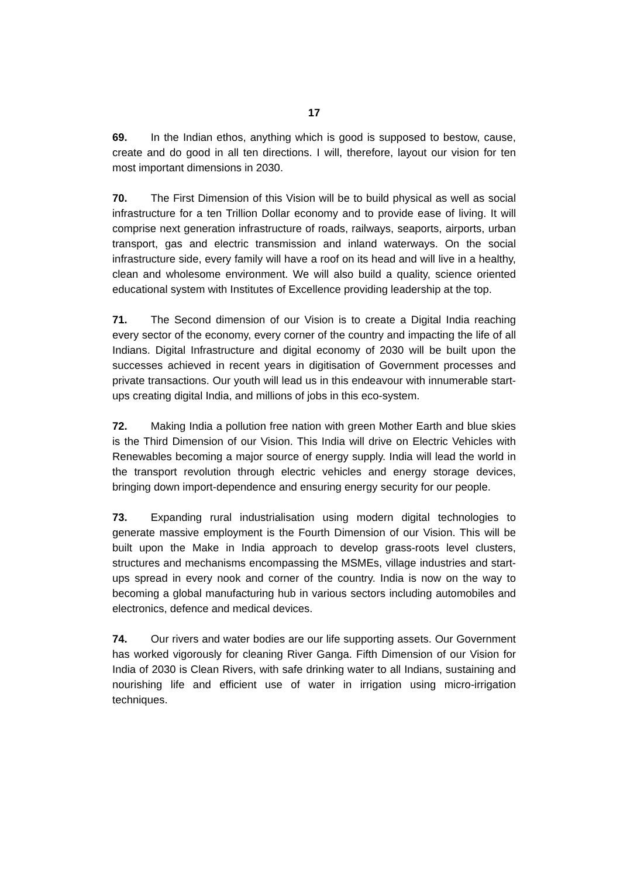17
69. In the Indian ethos, anything which is good is supposed to bestow, cause, create and do good in all ten directions. I will, therefore, layout our vision for ten most important dimensions in 2030.
70. The First Dimension of this Vision will be to build physical as well as social infrastructure for a ten Trillion Dollar economy and to provide ease of living. It will comprise next generation infrastructure of roads, railways, seaports, airports, urban transport, gas and electric transmission and inland waterways. On the social infrastructure side, every family will have a roof on its head and will live in a healthy, clean and wholesome environment. We will also build a quality, science oriented educational system with Institutes of Excellence providing leadership at the top.
71. The Second dimension of our Vision is to create a Digital India reaching every sector of the economy, every corner of the country and impacting the life of all Indians. Digital Infrastructure and digital economy of 2030 will be built upon the successes achieved in recent years in digitisation of Government processes and private transactions. Our youth will lead us in this endeavour with innumerable start-ups creating digital India, and millions of jobs in this eco-system.
72. Making India a pollution free nation with green Mother Earth and blue skies is the Third Dimension of our Vision. This India will drive on Electric Vehicles with Renewables becoming a major source of energy supply. India will lead the world in the transport revolution through electric vehicles and energy storage devices, bringing down import-dependence and ensuring energy security for our people.
73. Expanding rural industrialisation using modern digital technologies to generate massive employment is the Fourth Dimension of our Vision. This will be built upon the Make in India approach to develop grass-roots level clusters, structures and mechanisms encompassing the MSMEs, village industries and start-ups spread in every nook and corner of the country. India is now on the way to becoming a global manufacturing hub in various sectors including automobiles and electronics, defence and medical devices.
74. Our rivers and water bodies are our life supporting assets. Our Government has worked vigorously for cleaning River Ganga. Fifth Dimension of our Vision for India of 2030 is Clean Rivers, with safe drinking water to all Indians, sustaining and nourishing life and efficient use of water in irrigation using micro-irrigation techniques.